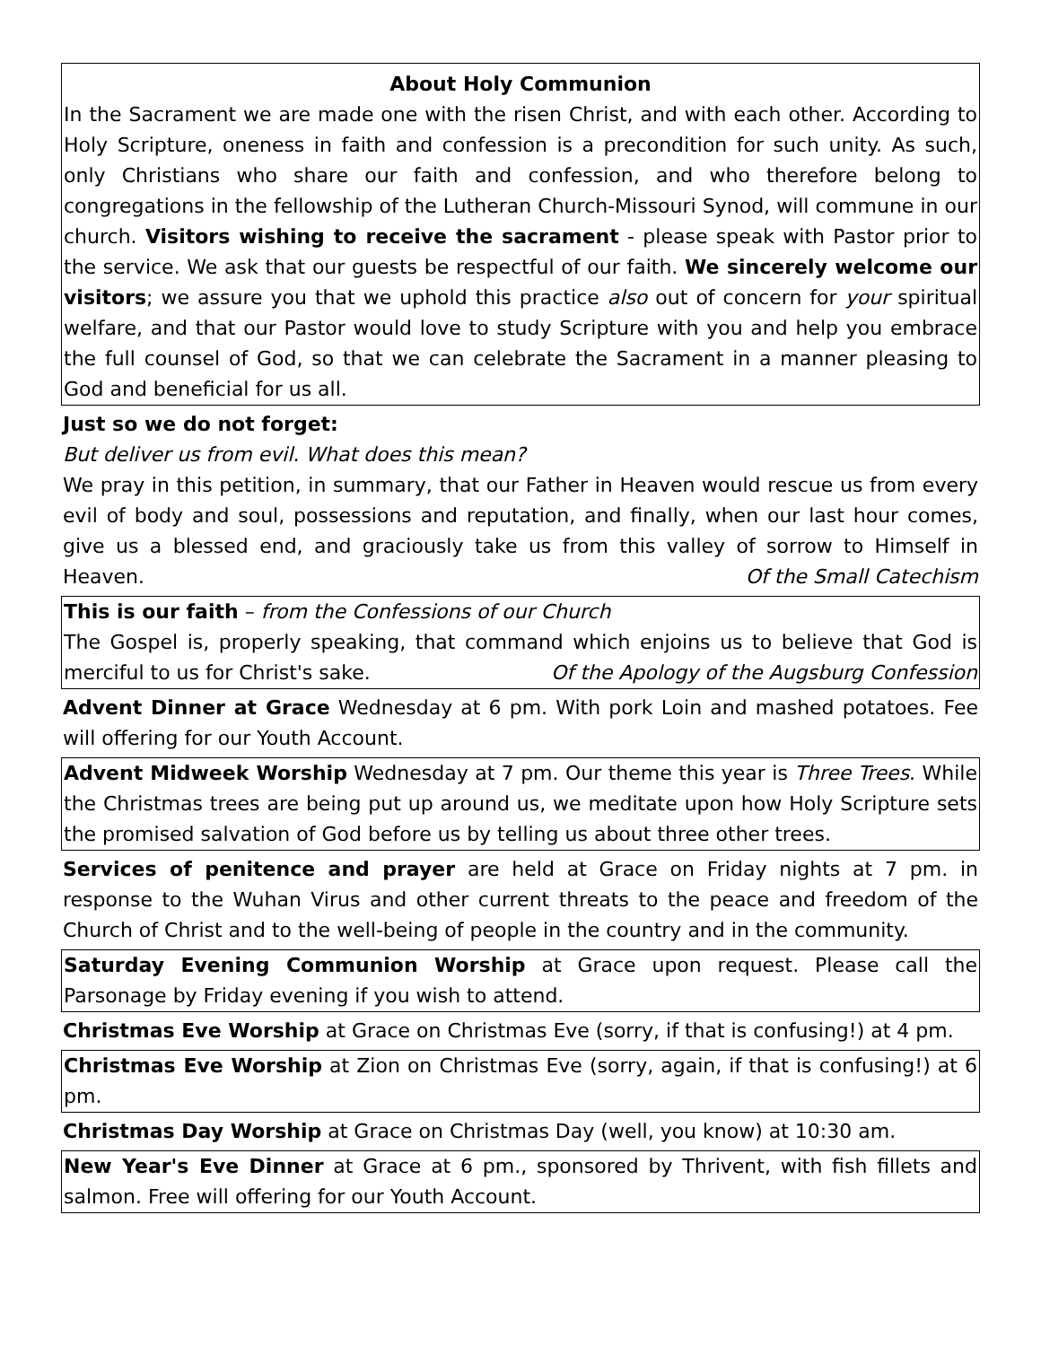About Holy Communion
In the Sacrament we are made one with the risen Christ, and with each other. According to Holy Scripture, oneness in faith and confession is a precondition for such unity. As such, only Christians who share our faith and confession, and who therefore belong to congregations in the fellowship of the Lutheran Church-Missouri Synod, will commune in our church. Visitors wishing to receive the sacrament - please speak with Pastor prior to the service. We ask that our guests be respectful of our faith. We sincerely welcome our visitors; we assure you that we uphold this practice also out of concern for your spiritual welfare, and that our Pastor would love to study Scripture with you and help you embrace the full counsel of God, so that we can celebrate the Sacrament in a manner pleasing to God and beneficial for us all.
Just so we do not forget:
But deliver us from evil. What does this mean?
We pray in this petition, in summary, that our Father in Heaven would rescue us from every evil of body and soul, possessions and reputation, and finally, when our last hour comes, give us a blessed end, and graciously take us from this valley of sorrow to Himself in Heaven. Of the Small Catechism
This is our faith – from the Confessions of our Church
The Gospel is, properly speaking, that command which enjoins us to believe that God is merciful to us for Christ's sake. Of the Apology of the Augsburg Confession
Advent Dinner at Grace Wednesday at 6 pm. With pork Loin and mashed potatoes. Fee will offering for our Youth Account.
Advent Midweek Worship Wednesday at 7 pm. Our theme this year is Three Trees. While the Christmas trees are being put up around us, we meditate upon how Holy Scripture sets the promised salvation of God before us by telling us about three other trees.
Services of penitence and prayer are held at Grace on Friday nights at 7 pm. in response to the Wuhan Virus and other current threats to the peace and freedom of the Church of Christ and to the well-being of people in the country and in the community.
Saturday Evening Communion Worship at Grace upon request. Please call the Parsonage by Friday evening if you wish to attend.
Christmas Eve Worship at Grace on Christmas Eve (sorry, if that is confusing!) at 4 pm.
Christmas Eve Worship at Zion on Christmas Eve (sorry, again, if that is confusing!) at 6 pm.
Christmas Day Worship at Grace on Christmas Day (well, you know) at 10:30 am.
New Year's Eve Dinner at Grace at 6 pm., sponsored by Thrivent, with fish fillets and salmon. Free will offering for our Youth Account.